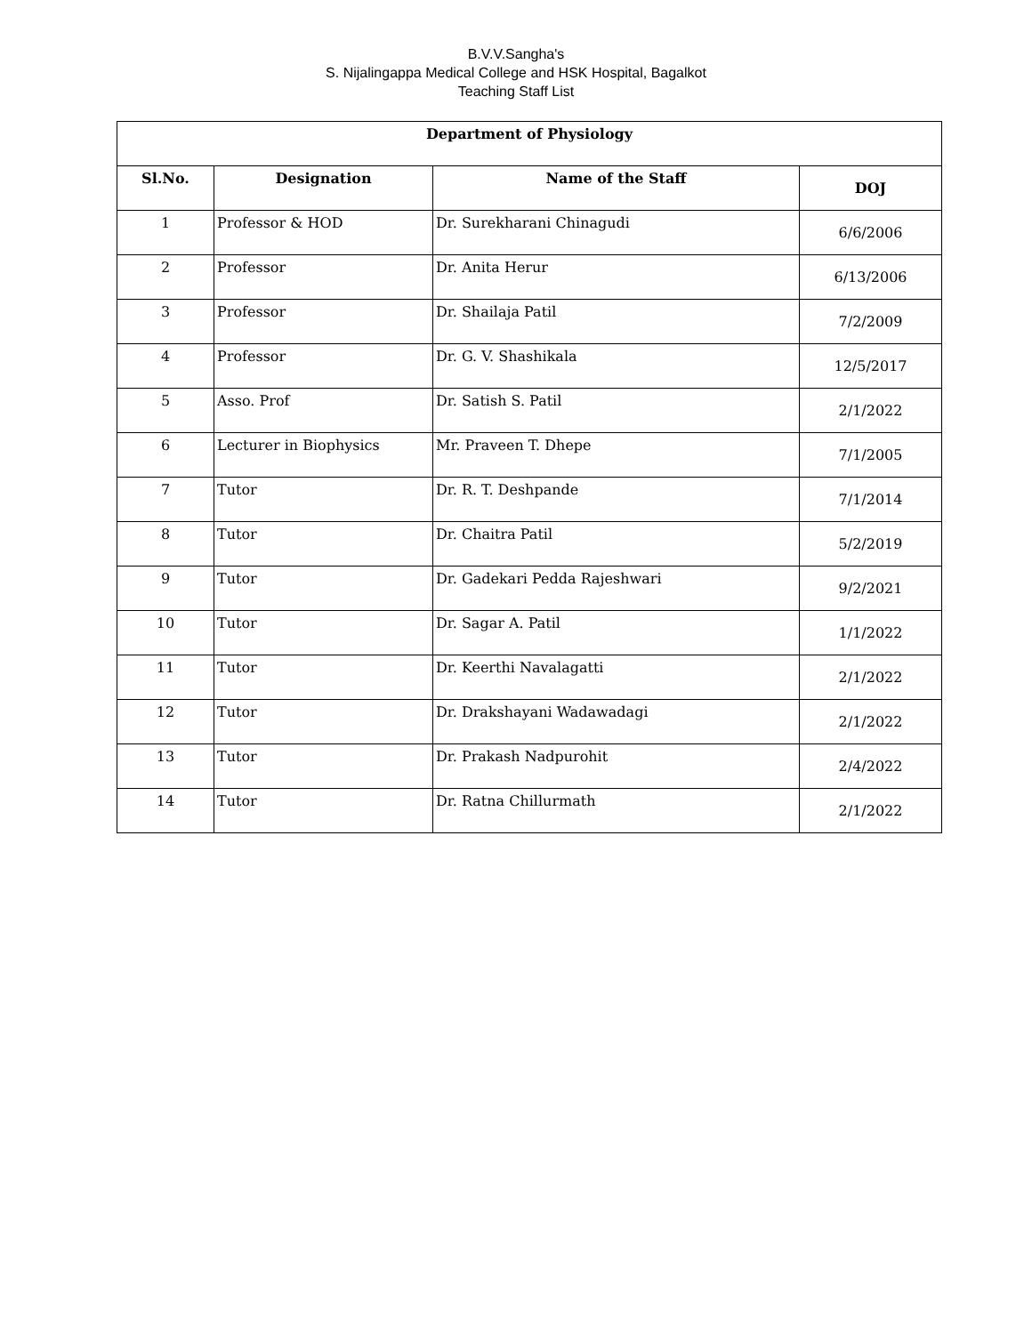B.V.V.Sangha's
S. Nijalingappa Medical College and HSK Hospital, Bagalkot
Teaching Staff List
| Department of Physiology | | | |
| --- | --- | --- | --- |
| Sl.No. | Designation | Name of the Staff | DOJ |
| 1 | Professor & HOD | Dr. Surekharani Chinagudi | 6/6/2006 |
| 2 | Professor | Dr. Anita Herur | 6/13/2006 |
| 3 | Professor | Dr. Shailaja Patil | 7/2/2009 |
| 4 | Professor | Dr. G. V. Shashikala | 12/5/2017 |
| 5 | Asso. Prof | Dr. Satish S. Patil | 2/1/2022 |
| 6 | Lecturer in Biophysics | Mr. Praveen T. Dhepe | 7/1/2005 |
| 7 | Tutor | Dr. R. T. Deshpande | 7/1/2014 |
| 8 | Tutor | Dr. Chaitra Patil | 5/2/2019 |
| 9 | Tutor | Dr. Gadekari Pedda Rajeshwari | 9/2/2021 |
| 10 | Tutor | Dr. Sagar A. Patil | 1/1/2022 |
| 11 | Tutor | Dr. Keerthi Navalagatti | 2/1/2022 |
| 12 | Tutor | Dr. Drakshayani Wadawadagi | 2/1/2022 |
| 13 | Tutor | Dr. Prakash Nadpurohit | 2/4/2022 |
| 14 | Tutor | Dr. Ratna Chillurmath | 2/1/2022 |